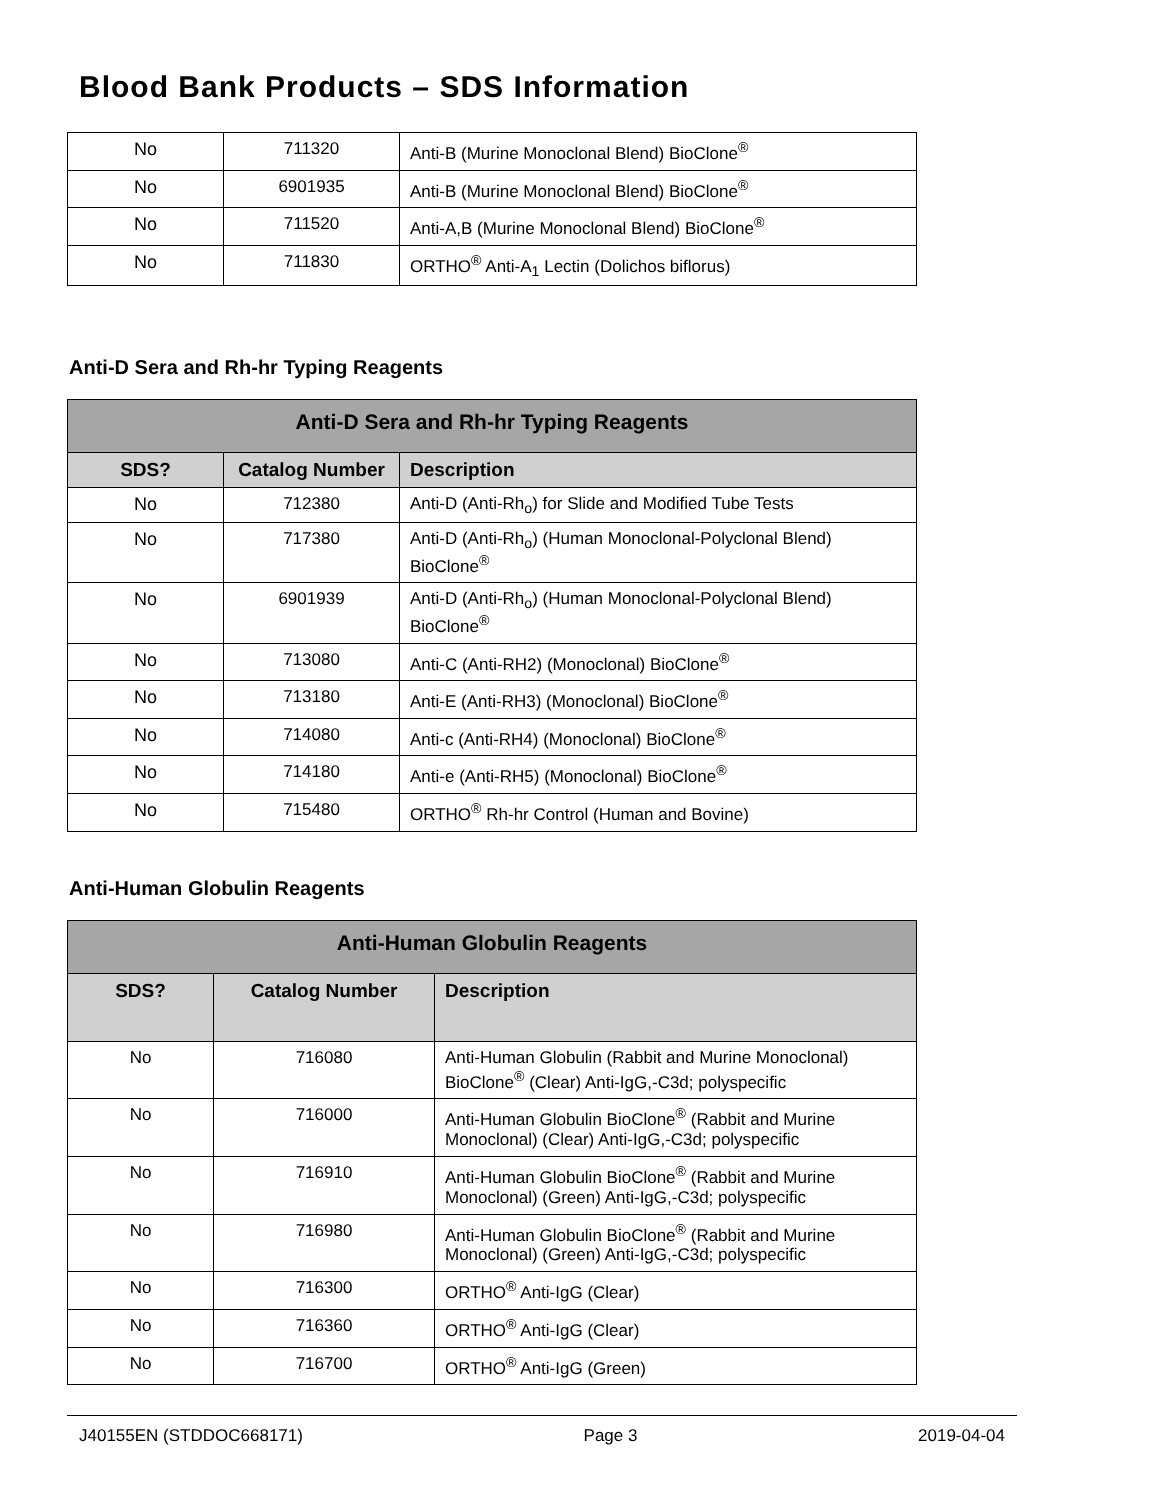Blood Bank Products – SDS Information
| No | 711320 | Anti-B (Murine Monoclonal Blend) BioClone<sup>®</sup> |
| No | 6901935 | Anti-B (Murine Monoclonal Blend) BioClone<sup>®</sup> |
| No | 711520 | Anti-A,B (Murine Monoclonal Blend) BioClone<sup>®</sup> |
| No | 711830 | ORTHO<sup>®</sup> Anti-A<sub>1</sub> Lectin (Dolichos biflorus) |
Anti-D Sera and Rh-hr Typing Reagents
| Anti-D Sera and Rh-hr Typing Reagents | | |
| --- | --- | --- |
| SDS? | Catalog Number | Description |
| No | 712380 | Anti-D (Anti-Rh<sub>o</sub>) for Slide and Modified Tube Tests |
| No | 717380 | Anti-D (Anti-Rh<sub>o</sub>) (Human Monoclonal-Polyclonal Blend) BioClone<sup>®</sup> |
| No | 6901939 | Anti-D (Anti-Rh<sub>o</sub>) (Human Monoclonal-Polyclonal Blend) BioClone<sup>®</sup> |
| No | 713080 | Anti-C (Anti-RH2) (Monoclonal) BioClone<sup>®</sup> |
| No | 713180 | Anti-E (Anti-RH3) (Monoclonal) BioClone<sup>®</sup> |
| No | 714080 | Anti-c (Anti-RH4) (Monoclonal) BioClone<sup>®</sup> |
| No | 714180 | Anti-e (Anti-RH5) (Monoclonal) BioClone<sup>®</sup> |
| No | 715480 | ORTHO<sup>®</sup> Rh-hr Control (Human and Bovine) |
Anti-Human Globulin Reagents
| Anti-Human Globulin Reagents | | |
| --- | --- | --- |
| SDS? | Catalog Number | Description |
| No | 716080 | Anti-Human Globulin (Rabbit and Murine Monoclonal) BioClone<sup>®</sup> (Clear) Anti-IgG,-C3d; polyspecific |
| No | 716000 | Anti-Human Globulin BioClone<sup>®</sup> (Rabbit and Murine Monoclonal) (Clear) Anti-IgG,-C3d; polyspecific |
| No | 716910 | Anti-Human Globulin BioClone<sup>®</sup> (Rabbit and Murine Monoclonal) (Green) Anti-IgG,-C3d; polyspecific |
| No | 716980 | Anti-Human Globulin BioClone<sup>®</sup> (Rabbit and Murine Monoclonal) (Green) Anti-IgG,-C3d; polyspecific |
| No | 716300 | ORTHO<sup>®</sup> Anti-IgG (Clear) |
| No | 716360 | ORTHO<sup>®</sup> Anti-IgG (Clear) |
| No | 716700 | ORTHO<sup>®</sup> Anti-IgG (Green) |
J40155EN (STDDOC668171) Page 3 2019-04-04